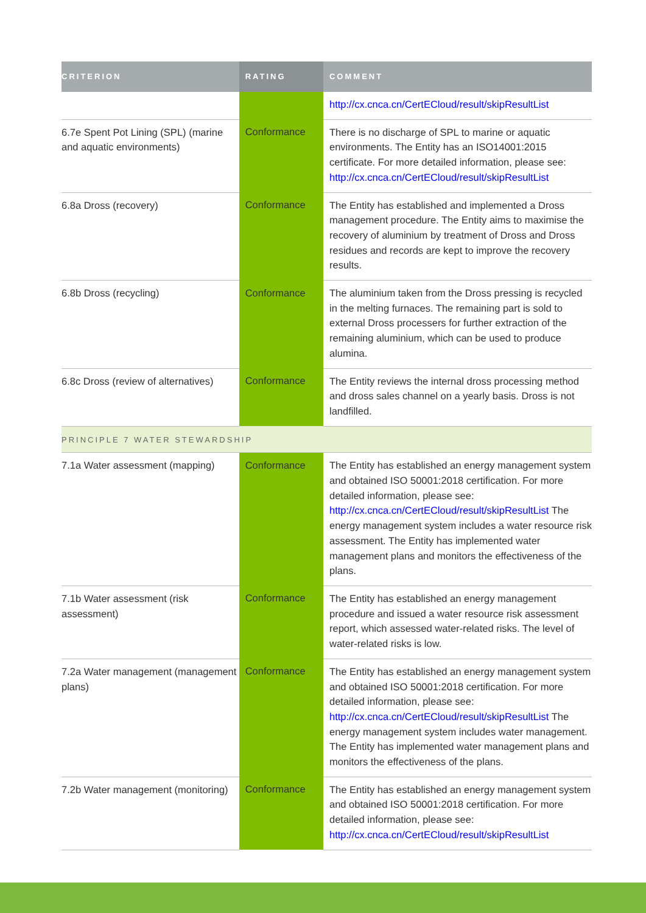| CRITERION | RATING | COMMENT |
| --- | --- | --- |
| | | http://cx.cnca.cn/CertECloud/result/skipResultList |
| 6.7e Spent Pot Lining (SPL) (marine and aquatic environments) | Conformance | There is no discharge of SPL to marine or aquatic environments. The Entity has an ISO14001:2015 certificate. For more detailed information, please see: http://cx.cnca.cn/CertECloud/result/skipResultList |
| 6.8a Dross (recovery) | Conformance | The Entity has established and implemented a Dross management procedure. The Entity aims to maximise the recovery of aluminium by treatment of Dross and Dross residues and records are kept to improve the recovery results. |
| 6.8b Dross (recycling) | Conformance | The aluminium taken from the Dross pressing is recycled in the melting furnaces. The remaining part is sold to external Dross processers for further extraction of the remaining aluminium, which can be used to produce alumina. |
| 6.8c Dross (review of alternatives) | Conformance | The Entity reviews the internal dross processing method and dross sales channel on a yearly basis. Dross is not landfilled. |
| PRINCIPLE 7 WATER STEWARDSHIP | | |
| 7.1a Water assessment (mapping) | Conformance | The Entity has established an energy management system and obtained ISO 50001:2018 certification. For more detailed information, please see: http://cx.cnca.cn/CertECloud/result/skipResultList The energy management system includes a water resource risk assessment. The Entity has implemented water management plans and monitors the effectiveness of the plans. |
| 7.1b Water assessment (risk assessment) | Conformance | The Entity has established an energy management procedure and issued a water resource risk assessment report, which assessed water-related risks. The level of water-related risks is low. |
| 7.2a Water management (management plans) | Conformance | The Entity has established an energy management system and obtained ISO 50001:2018 certification. For more detailed information, please see: http://cx.cnca.cn/CertECloud/result/skipResultList The energy management system includes water management. The Entity has implemented water management plans and monitors the effectiveness of the plans. |
| 7.2b Water management (monitoring) | Conformance | The Entity has established an energy management system and obtained ISO 50001:2018 certification. For more detailed information, please see: http://cx.cnca.cn/CertECloud/result/skipResultList |